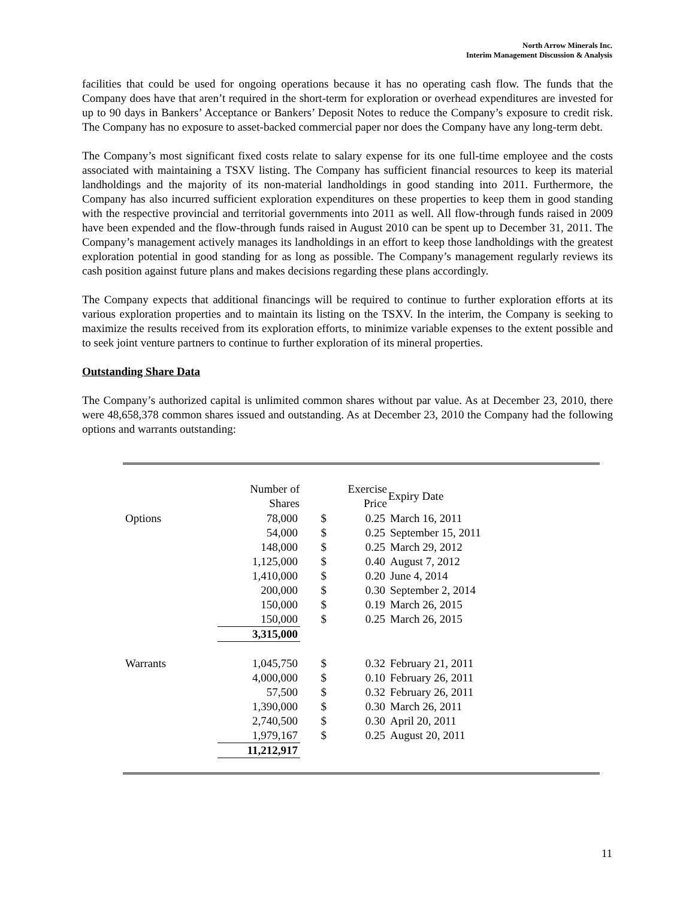North Arrow Minerals Inc.
Interim Management Discussion & Analysis
facilities that could be used for ongoing operations because it has no operating cash flow. The funds that the Company does have that aren’t required in the short-term for exploration or overhead expenditures are invested for up to 90 days in Bankers’ Acceptance or Bankers’ Deposit Notes to reduce the Company’s exposure to credit risk. The Company has no exposure to asset-backed commercial paper nor does the Company have any long-term debt.
The Company’s most significant fixed costs relate to salary expense for its one full-time employee and the costs associated with maintaining a TSXV listing. The Company has sufficient financial resources to keep its material landholdings and the majority of its non-material landholdings in good standing into 2011. Furthermore, the Company has also incurred sufficient exploration expenditures on these properties to keep them in good standing with the respective provincial and territorial governments into 2011 as well. All flow-through funds raised in 2009 have been expended and the flow-through funds raised in August 2010 can be spent up to December 31, 2011. The Company’s management actively manages its landholdings in an effort to keep those landholdings with the greatest exploration potential in good standing for as long as possible. The Company’s management regularly reviews its cash position against future plans and makes decisions regarding these plans accordingly.
The Company expects that additional financings will be required to continue to further exploration efforts at its various exploration properties and to maintain its listing on the TSXV. In the interim, the Company is seeking to maximize the results received from its exploration efforts, to minimize variable expenses to the extent possible and to seek joint venture partners to continue to further exploration of its mineral properties.
Outstanding Share Data
The Company’s authorized capital is unlimited common shares without par value. As at December 23, 2010, there were 48,658,378 common shares issued and outstanding. As at December 23, 2010 the Company had the following options and warrants outstanding:
| | Number of Shares | | Exercise Price | Expiry Date |
| --- | --- | --- | --- | --- |
| Options | 78,000 | $ | 0.25 | March 16, 2011 |
| | 54,000 | $ | 0.25 | September 15, 2011 |
| | 148,000 | $ | 0.25 | March 29, 2012 |
| | 1,125,000 | $ | 0.40 | August 7, 2012 |
| | 1,410,000 | $ | 0.20 | June 4, 2014 |
| | 200,000 | $ | 0.30 | September 2, 2014 |
| | 150,000 | $ | 0.19 | March 26, 2015 |
| | 150,000 | $ | 0.25 | March 26, 2015 |
| | 3,315,000 | | | |
| Warrants | 1,045,750 | $ | 0.32 | February 21, 2011 |
| | 4,000,000 | $ | 0.10 | February 26, 2011 |
| | 57,500 | $ | 0.32 | February 26, 2011 |
| | 1,390,000 | $ | 0.30 | March 26, 2011 |
| | 2,740,500 | $ | 0.30 | April 20, 2011 |
| | 1,979,167 | $ | 0.25 | August 20, 2011 |
| | 11,212,917 | | | |
11